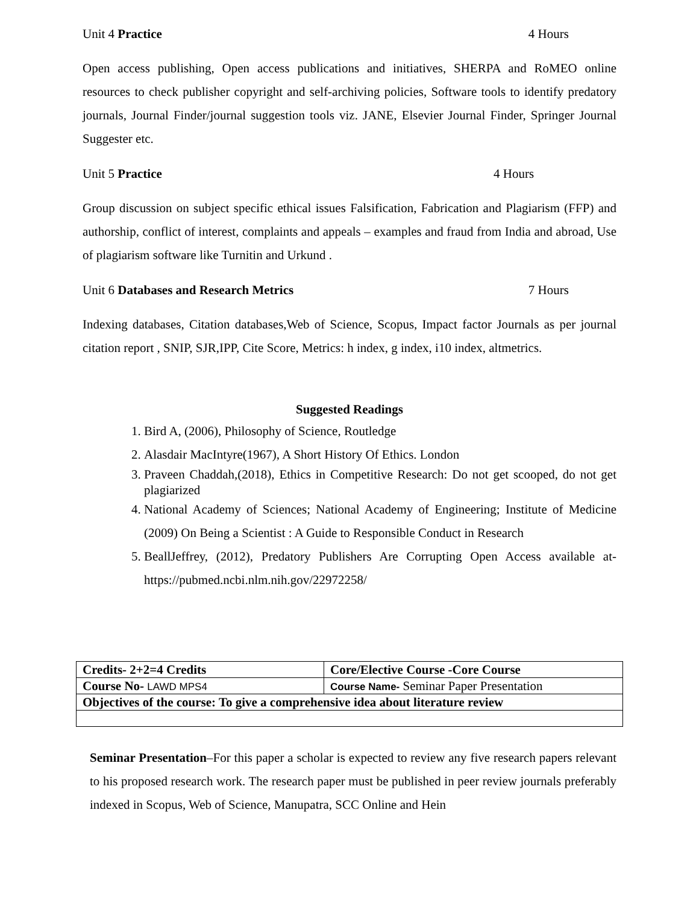Unit 4 Practice 4 Hours
Open access publishing, Open access publications and initiatives, SHERPA and RoMEO online resources to check publisher copyright and self-archiving policies, Software tools to identify predatory journals, Journal Finder/journal suggestion tools viz. JANE, Elsevier Journal Finder, Springer Journal Suggester etc.
Unit 5 Practice 4 Hours
Group discussion on subject specific ethical issues Falsification, Fabrication and Plagiarism (FFP) and authorship, conflict of interest, complaints and appeals – examples and fraud from India and abroad, Use of plagiarism software like Turnitin and Urkund .
Unit 6 Databases and Research Metrics 7 Hours
Indexing databases, Citation databases,Web of Science, Scopus, Impact factor Journals as per journal citation report , SNIP, SJR,IPP, Cite Score, Metrics: h index, g index, i10 index, altmetrics.
Suggested Readings
1. Bird A, (2006), Philosophy of Science, Routledge
2. Alasdair MacIntyre(1967), A Short History Of Ethics. London
3. Praveen Chaddah,(2018), Ethics in Competitive Research: Do not get scooped, do not get plagiarized
4. National Academy of Sciences; National Academy of Engineering; Institute of Medicine (2009) On Being a Scientist : A Guide to Responsible Conduct in Research
5. BeallJeffrey, (2012), Predatory Publishers Are Corrupting Open Access available at-https://pubmed.ncbi.nlm.nih.gov/22972258/
| Credits- 2+2=4 Credits | Core/Elective Course -Core Course |
| Course No- LAWD MPS4 | Course Name- Seminar Paper Presentation |
| Objectives of the course: To give a comprehensive idea about literature review | |
Seminar Presentation–For this paper a scholar is expected to review any five research papers relevant to his proposed research work. The research paper must be published in peer review journals preferably indexed in Scopus, Web of Science, Manupatra, SCC Online and Hein